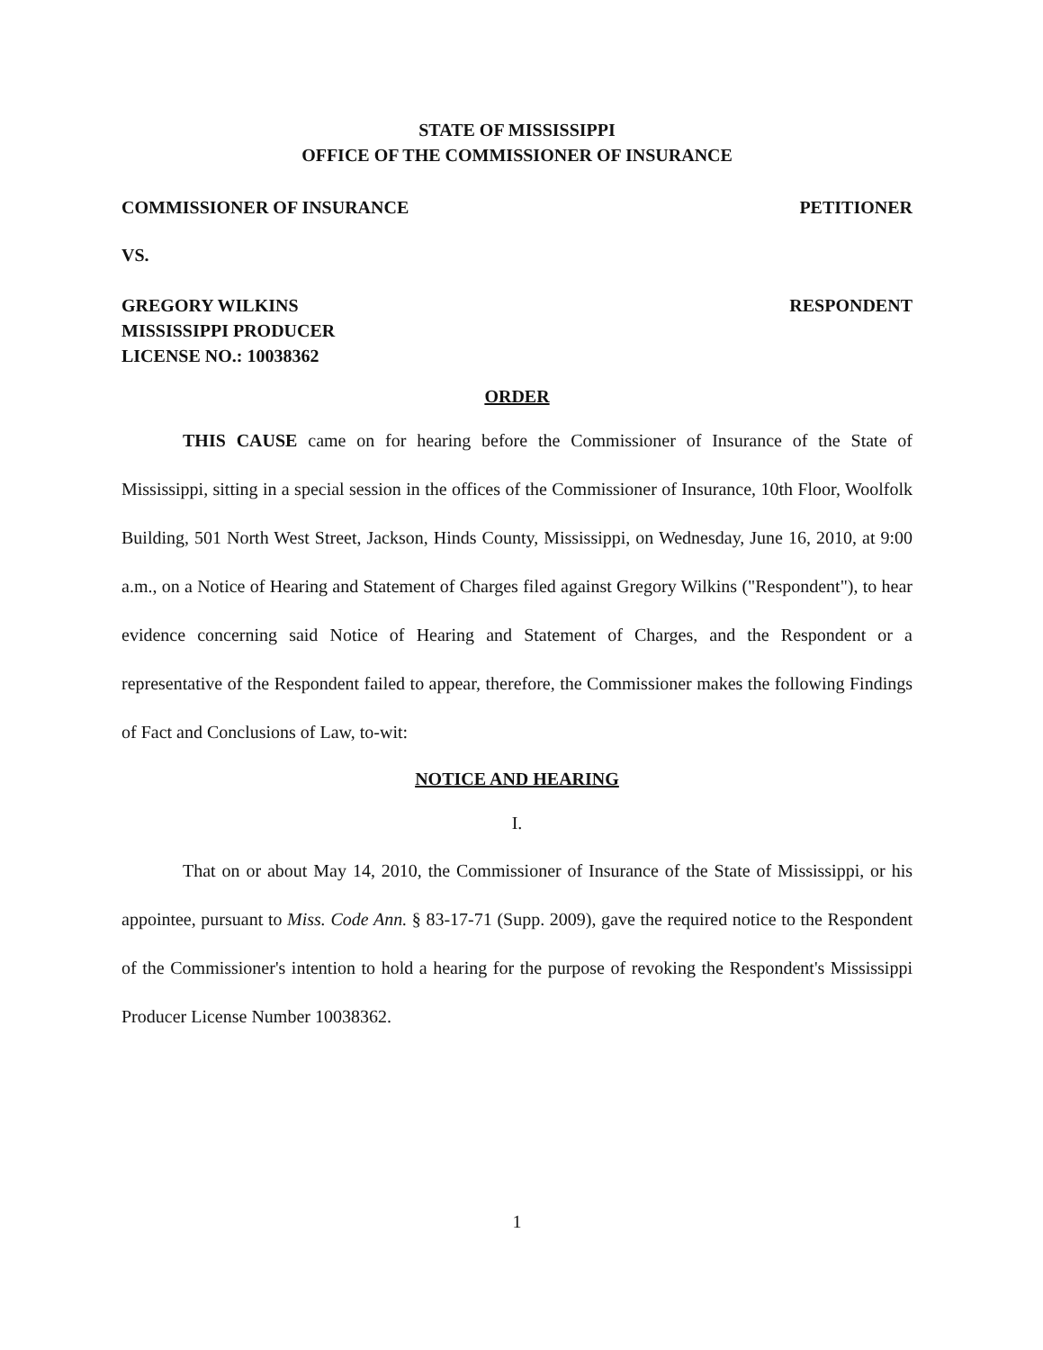STATE OF MISSISSIPPI
OFFICE OF THE COMMISSIONER OF INSURANCE
COMMISSIONER OF INSURANCE PETITIONER
VS.
GREGORY WILKINS
MISSISSIPPI PRODUCER
LICENSE NO.: 10038362 RESPONDENT
ORDER
THIS CAUSE came on for hearing before the Commissioner of Insurance of the State of Mississippi, sitting in a special session in the offices of the Commissioner of Insurance, 10th Floor, Woolfolk Building, 501 North West Street, Jackson, Hinds County, Mississippi, on Wednesday, June 16, 2010, at 9:00 a.m., on a Notice of Hearing and Statement of Charges filed against Gregory Wilkins ("Respondent"), to hear evidence concerning said Notice of Hearing and Statement of Charges, and the Respondent or a representative of the Respondent failed to appear, therefore, the Commissioner makes the following Findings of Fact and Conclusions of Law, to-wit:
NOTICE AND HEARING
I.
That on or about May 14, 2010, the Commissioner of Insurance of the State of Mississippi, or his appointee, pursuant to Miss. Code Ann. § 83-17-71 (Supp. 2009), gave the required notice to the Respondent of the Commissioner's intention to hold a hearing for the purpose of revoking the Respondent's Mississippi Producer License Number 10038362.
1